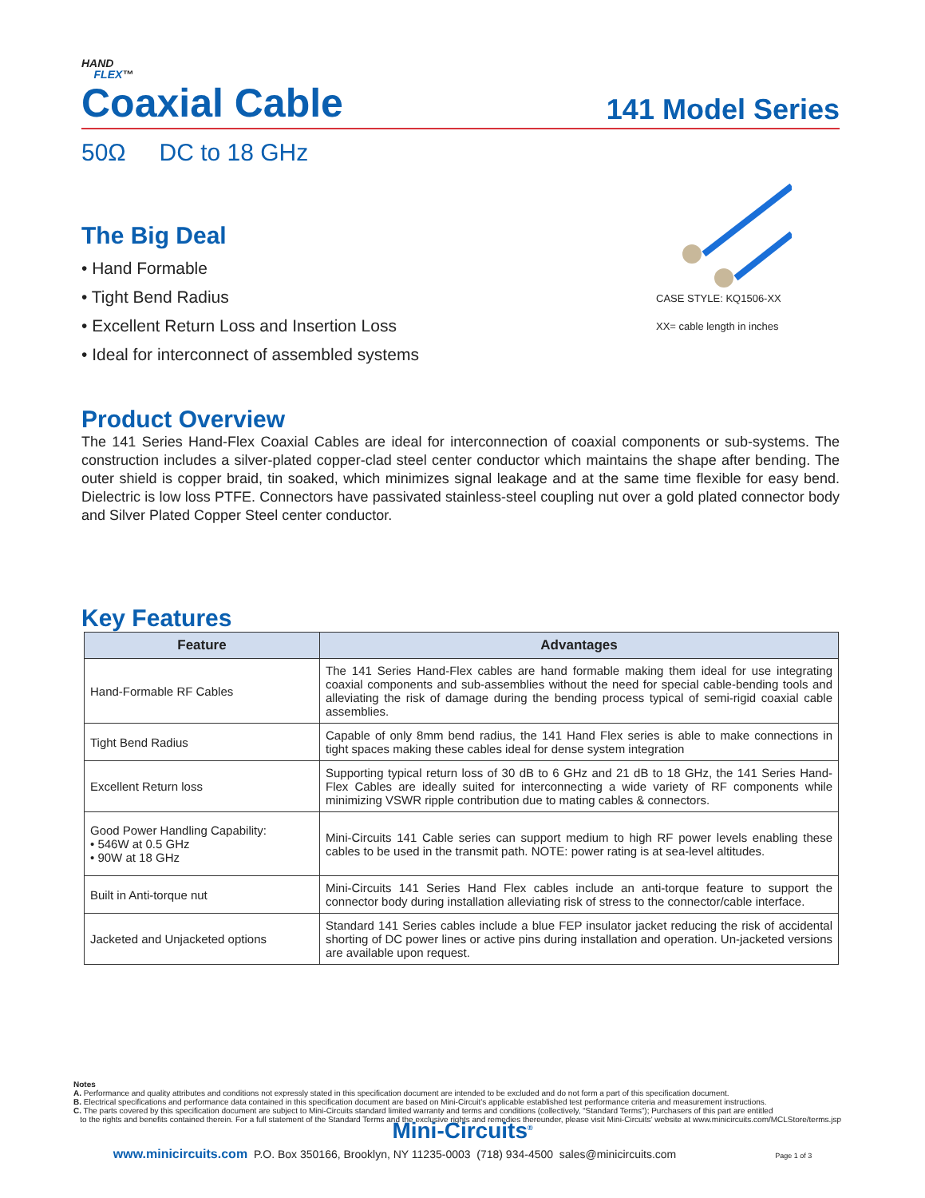HAND
FLEX™
Coaxial Cable
141 Model Series
50Ω DC to 18 GHz
The Big Deal
• Hand Formable
• Tight Bend Radius
• Excellent Return Loss and Insertion Loss
• Ideal for interconnect of assembled systems
CASE STYLE: KQ1506-XX
XX= cable length in inches
Product Overview
The 141 Series Hand-Flex Coaxial Cables are ideal for interconnection of coaxial components or sub-systems. The construction includes a silver-plated copper-clad steel center conductor which maintains the shape after bending. The outer shield is copper braid, tin soaked, which minimizes signal leakage and at the same time flexible for easy bend. Dielectric is low loss PTFE. Connectors have passivated stainless-steel coupling nut over a gold plated connector body and Silver Plated Copper Steel center conductor.
Key Features
| Feature | Advantages |
| --- | --- |
| Hand-Formable RF Cables | The 141 Series Hand-Flex cables are hand formable making them ideal for use integrating coaxial components and sub-assemblies without the need for special cable-bending tools and alleviating the risk of damage during the bending process typical of semi-rigid coaxial cable assemblies. |
| Tight Bend Radius | Capable of only 8mm bend radius, the 141 Hand Flex series is able to make connections in tight spaces making these cables ideal for dense system integration |
| Excellent Return loss | Supporting typical return loss of 30 dB to 6 GHz and 21 dB to 18 GHz, the 141 Series Hand-Flex Cables are ideally suited for interconnecting a wide variety of RF components while minimizing VSWR ripple contribution due to mating cables & connectors. |
| Good Power Handling Capability: • 546W at 0.5 GHz • 90W at 18 GHz | Mini-Circuits 141 Cable series can support medium to high RF power levels enabling these cables to be used in the transmit path. NOTE: power rating is at sea-level altitudes. |
| Built in Anti-torque nut | Mini-Circuits 141 Series Hand Flex cables include an anti-torque feature to support the connector body during installation alleviating risk of stress to the connector/cable interface. |
| Jacketed and Unjacketed options | Standard 141 Series cables include a blue FEP insulator jacket reducing the risk of accidental shorting of DC power lines or active pins during installation and operation. Un-jacketed versions are available upon request. |
Notes
A. Performance and quality attributes and conditions not expressly stated in this specification document are intended to be excluded and do not form a part of this specification document.
B. Electrical specifications and performance data contained in this specification document are based on Mini-Circuit’s applicable established test performance criteria and measurement instructions.
C. The parts covered by this specification document are subject to Mini-Circuits standard limited warranty and terms and conditions (collectively, “Standard Terms”); Purchasers of this part are entitled
to the rights and benefits contained therein. For a full statement of the Standard Terms and the exclusive rights and remedies thereunder, please visit Mini-Circuits’ website at www.minicircuits.com/MCLStore/terms.jsp
Mini-Circuits<sup>®</sup>
www.minicircuits.com P.O. Box 350166, Brooklyn, NY 11235-0003 (718) 934-4500 sales@minicircuits.com Page 1 of 3